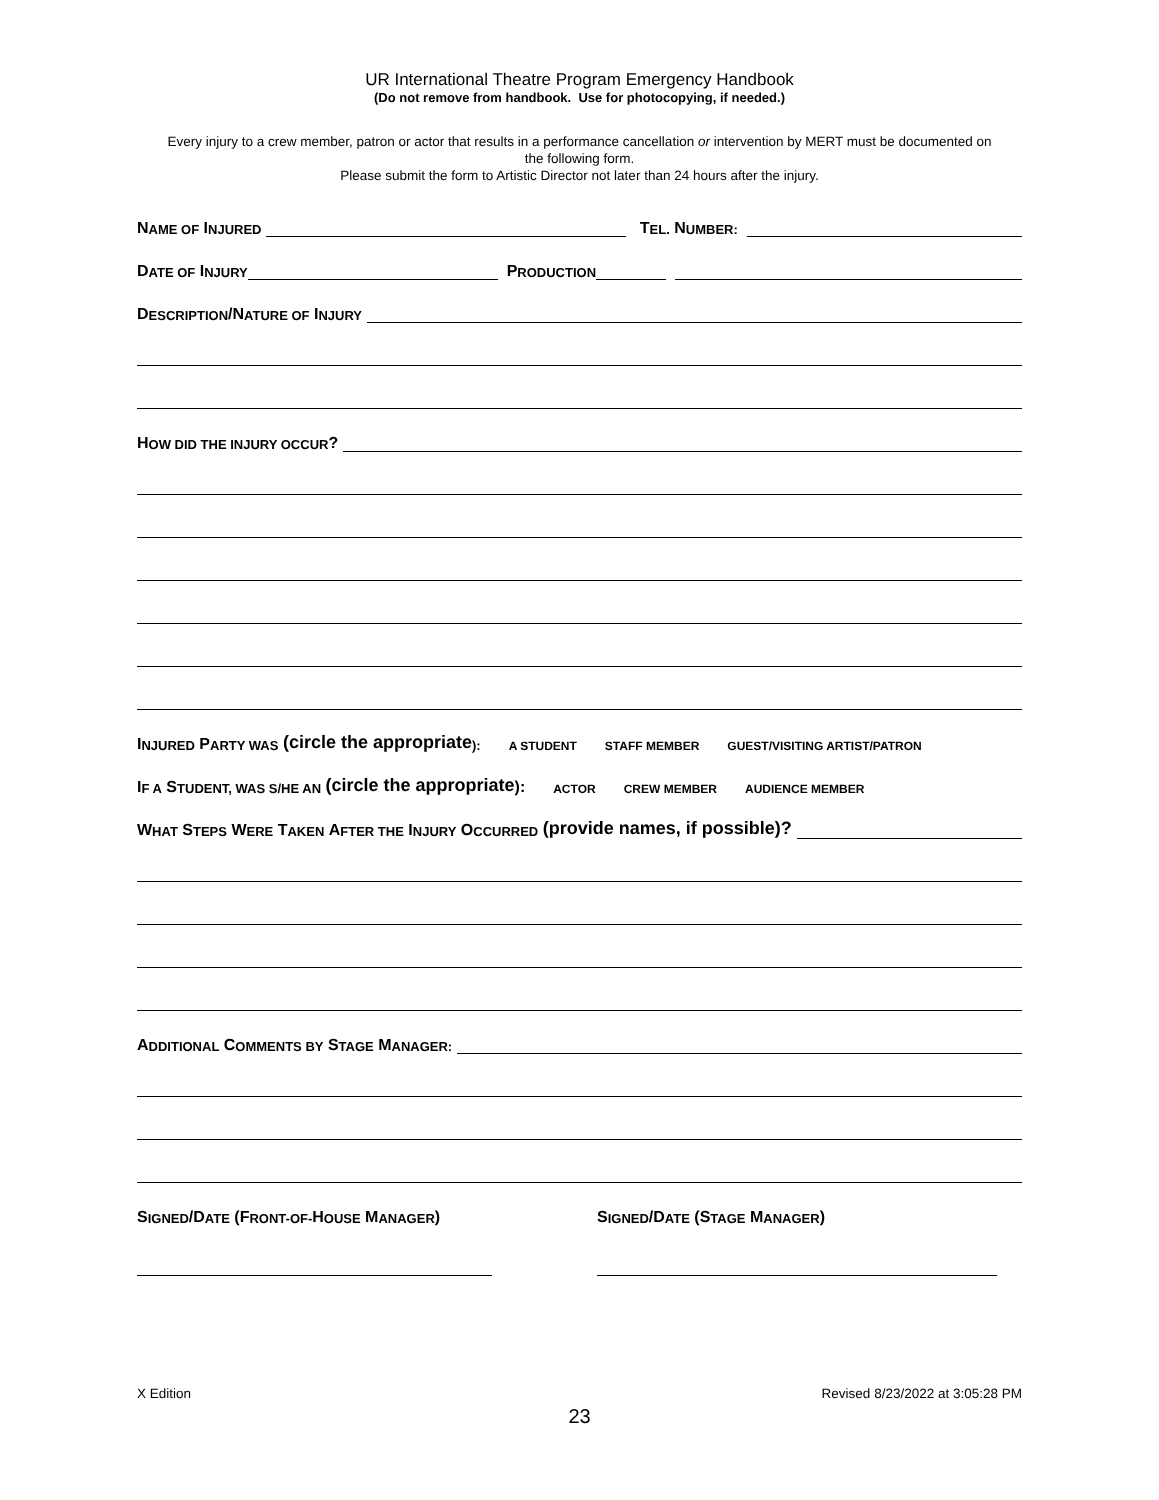UR International Theatre Program Emergency Handbook
(Do not remove from handbook. Use for photocopying, if needed.)
Every injury to a crew member, patron or actor that results in a performance cancellation or intervention by MERT must be documented on the following form.
Please submit the form to Artistic Director not later than 24 hours after the injury.
N AME OF I NJURED T EL. N UMBER:
D ATE OF I NJURY P RODUCTION
D ESCRIPTION /N ATURE OF I NJURY
H OW DID THE INJURY OCCUR?
I NJURED P ARTY WAS (circle the appropriate): A STUDENT STAFF MEMBER GUEST/VISITING ARTIST/PATRON
I F A S TUDENT, WAS S/HE AN (circle the appropriate): ACTOR CREW MEMBER AUDIENCE MEMBER
W HAT S TEPS W ERE T AKEN A FTER THE I NJURY O CCURRED (provide names, if possible)?
A DDITIONAL C OMMENTS BY S TAGE M ANAGER:
S IGNED /D ATE (F RONT-OF- H OUSE M ANAGER)
S IGNED /D ATE (S TAGE M ANAGER)
X Edition Revised 8/23/2022 at 3:05:28 PM
23